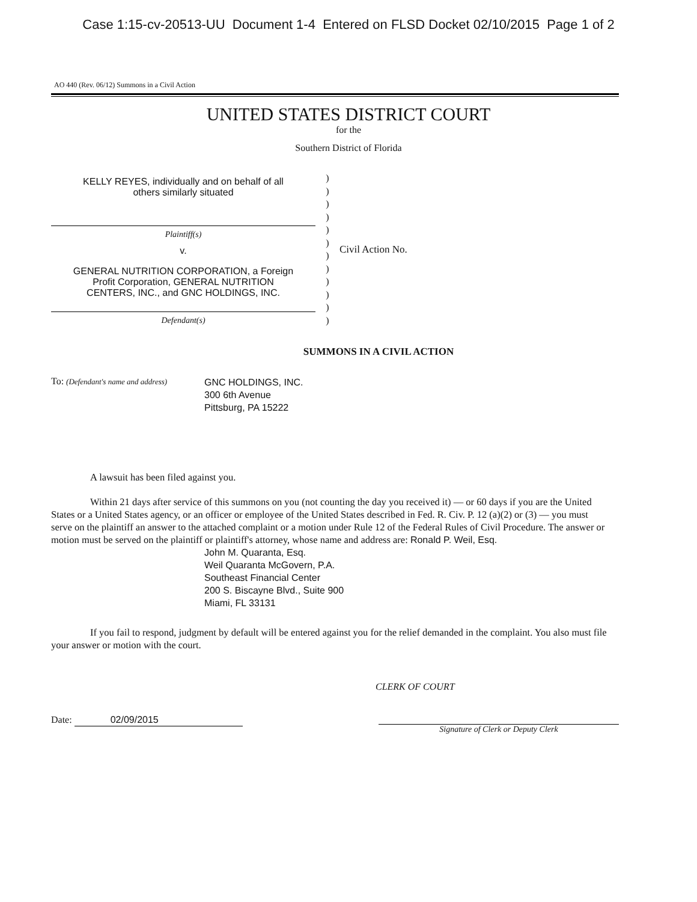Case 1:15-cv-20513-UU Document 1-4 Entered on FLSD Docket 02/10/2015 Page 1 of 2
AO 440 (Rev. 06/12) Summons in a Civil Action
UNITED STATES DISTRICT COURT
for the
Southern District of Florida
KELLY REYES, individually and on behalf of all
others similarly situated
Plaintiff(s)
v.
GENERAL NUTRITION CORPORATION, a Foreign
Profit Corporation, GENERAL NUTRITION
CENTERS, INC., and GNC HOLDINGS, INC.
Defendant(s)
)
)
)
)
)
)
)
)
)
)
)
)
Civil Action No.
SUMMONS IN A CIVIL ACTION
To: (Defendant's name and address)
GNC HOLDINGS, INC.
300 6th Avenue
Pittsburg, PA 15222
A lawsuit has been filed against you.
Within 21 days after service of this summons on you (not counting the day you received it) — or 60 days if you are the United States or a United States agency, or an officer or employee of the United States described in Fed. R. Civ. P. 12 (a)(2) or (3) — you must serve on the plaintiff an answer to the attached complaint or a motion under Rule 12 of the Federal Rules of Civil Procedure. The answer or motion must be served on the plaintiff or plaintiff's attorney, whose name and address are: Ronald P. Weil, Esq.
John M. Quaranta, Esq.
Weil Quaranta McGovern, P.A.
Southeast Financial Center
200 S. Biscayne Blvd., Suite 900
Miami, FL 33131
If you fail to respond, judgment by default will be entered against you for the relief demanded in the complaint. You also must file your answer or motion with the court.
CLERK OF COURT
Date: 02/09/2015
Signature of Clerk or Deputy Clerk